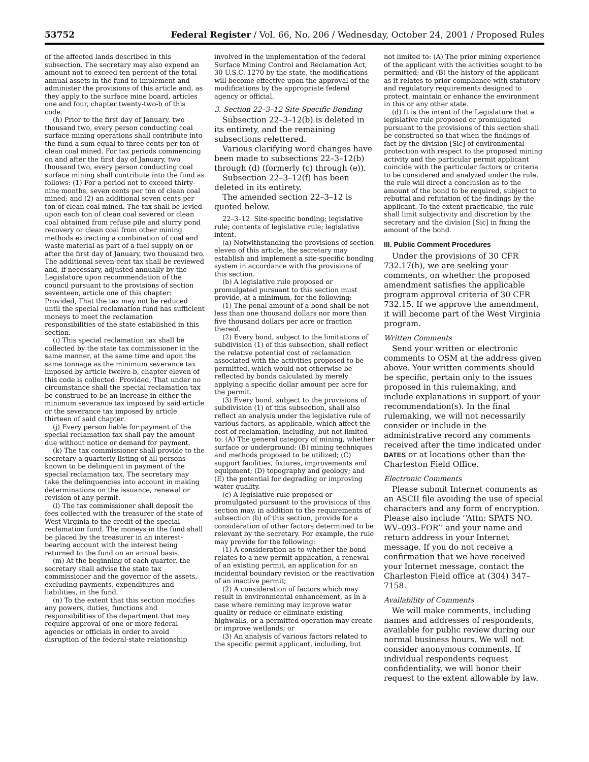53752 Federal Register / Vol. 66, No. 206 / Wednesday, October 24, 2001 / Proposed Rules
of the affected lands described in this subsection. The secretary may also expend an amount not to exceed ten percent of the total annual assets in the fund to implement and administer the provisions of this article and, as they apply to the surface mine board, articles one and four, chapter twenty-two-b of this code.
(h) Prior to the first day of January, two thousand two, every person conducting coal surface mining operations shall contribute into the fund a sum equal to three cents per ton of clean coal mined. For tax periods commencing on and after the first day of January, two thousand two, every person conducting coal surface mining shall contribute into the fund as follows: (1) For a period not to exceed thirty-nine months, seven cents per ton of clean coal mined; and (2) an additional seven cents per ton of clean coal mined. The tax shall be levied upon each ton of clean coal severed or clean coal obtained from refuse pile and slurry pond recovery or clean coal from other mining methods extracting a combination of coal and waste material as part of a fuel supply on or after the first day of January, two thousand two. The additional seven-cent tax shall be reviewed and, if necessary, adjusted annually by the Legislature upon recommendation of the council pursuant to the provisions of section seventeen, article one of this chapter: Provided, That the tax may not be reduced until the special reclamation fund has sufficient moneys to meet the reclamation responsibilities of the state established in this section.
(i) This special reclamation tax shall be collected by the state tax commissioner in the same manner, at the same time and upon the same tonnage as the minimum severance tax imposed by article twelve-b, chapter eleven of this code is collected: Provided, That under no circumstance shall the special reclamation tax be construed to be an increase in either the minimum severance tax imposed by said article or the severance tax imposed by article thirteen of said chapter.
(j) Every person liable for payment of the special reclamation tax shall pay the amount due without notice or demand for payment.
(k) The tax commissioner shall provide to the secretary a quarterly listing of all persons known to be delinquent in payment of the special reclamation tax. The secretary may take the delinquencies into account in making determinations on the issuance, renewal or revision of any permit.
(l) The tax commissioner shall deposit the fees collected with the treasurer of the state of West Virginia to the credit of the special reclamation fund. The moneys in the fund shall be placed by the treasurer in an interest-bearing account with the interest being returned to the fund on an annual basis.
(m) At the beginning of each quarter, the secretary shall advise the state tax commissioner and the governor of the assets, excluding payments, expenditures and liabilities, in the fund.
(n) To the extent that this section modifies any powers, duties, functions and responsibilities of the department that may require approval of one or more federal agencies or officials in order to avoid disruption of the federal-state relationship
involved in the implementation of the federal Surface Mining Control and Reclamation Act, 30 U.S.C. 1270 by the state, the modifications will become effective upon the approval of the modifications by the appropriate federal agency or official.
3. Section 22–3–12 Site-Specific Bonding
Subsection 22–3–12(b) is deleted in its entirety, and the remaining subsections relettered.
Various clarifying word changes have been made to subsections 22–3–12(b) through (d) (formerly (c) through (e)).
Subsection 22–3–12(f) has been deleted in its entirety.
The amended section 22–3–12 is quoted below.
22–3–12. Site-specific bonding; legislative rule; contents of legislative rule; legislative intent.
(a) Notwithstanding the provisions of section eleven of this article, the secretary may establish and implement a site-specific bonding system in accordance with the provisions of this section.
(b) A legislative rule proposed or promulgated pursuant to this section must provide, at a minimum, for the following:
(1) The penal amount of a bond shall be not less than one thousand dollars nor more than five thousand dollars per acre or fraction thereof.
(2) Every bond, subject to the limitations of subdivision (1) of this subsection, shall reflect the relative potential cost of reclamation associated with the activities proposed to be permitted, which would not otherwise be reflected by bonds calculated by merely applying a specific dollar amount per acre for the permit.
(3) Every bond, subject to the provisions of subdivision (1) of this subsection, shall also reflect an analysis under the legislative rule of various factors, as applicable, which affect the cost of reclamation, including, but not limited to: (A) The general category of mining, whether surface or underground; (B) mining techniques and methods proposed to be utilized; (C) support facilities, fixtures, improvements and equipment; (D) topography and geology; and (E) the potential for degrading or improving water quality.
(c) A legislative rule proposed or promulgated pursuant to the provisions of this section may, in addition to the requirements of subsection (b) of this section, provide for a consideration of other factors determined to be relevant by the secretary. For example, the rule may provide for the following:
(1) A consideration as to whether the bond relates to a new permit application, a renewal of an existing permit, an application for an incidental boundary revision or the reactivation of an inactive permit;
(2) A consideration of factors which may result in environmental enhancement, as in a case where remining may improve water quality or reduce or eliminate existing highwalls, or a permitted operation may create or improve wetlands; or
(3) An analysis of various factors related to the specific permit applicant, including, but
not limited to: (A) The prior mining experience of the applicant with the activities sought to be permitted; and (B) the history of the applicant as it relates to prior compliance with statutory and regulatory requirements designed to protect, maintain or enhance the environment in this or any other state.
(d) It is the intent of the Legislature that a legislative rule proposed or promulgated pursuant to the provisions of this section shall be constructed so that when the findings of fact by the division [Sic] of environmental protection with respect to the proposed mining activity and the particular permit applicant coincide with the particular factors or criteria to be considered and analyzed under the rule, the rule will direct a conclusion as to the amount of the bond to be required, subject to rebuttal and refutation of the findings by the applicant. To the extent practicable, the rule shall limit subjectivity and discretion by the secretary and the division [Sic] in fixing the amount of the bond.
III. Public Comment Procedures
Under the provisions of 30 CFR 732.17(h), we are seeking your comments, on whether the proposed amendment satisfies the applicable program approval criteria of 30 CFR 732.15. If we approve the amendment, it will become part of the West Virginia program.
Written Comments
Send your written or electronic comments to OSM at the address given above. Your written comments should be specific, pertain only to the issues proposed in this rulemaking, and include explanations in support of your recommendation(s). In the final rulemaking, we will not necessarily consider or include in the administrative record any comments received after the time indicated under DATES or at locations other than the Charleston Field Office.
Electronic Comments
Please submit Internet comments as an ASCII file avoiding the use of special characters and any form of encryption. Please also include ‘‘Attn: SPATS NO. WV–093–FOR’’ and your name and return address in your Internet message. If you do not receive a confirmation that we have received your Internet message, contact the Charleston Field office at (304) 347–7158.
Availability of Comments
We will make comments, including names and addresses of respondents, available for public review during our normal business hours. We will not consider anonymous comments. If individual respondents request confidentiality, we will honor their request to the extent allowable by law.